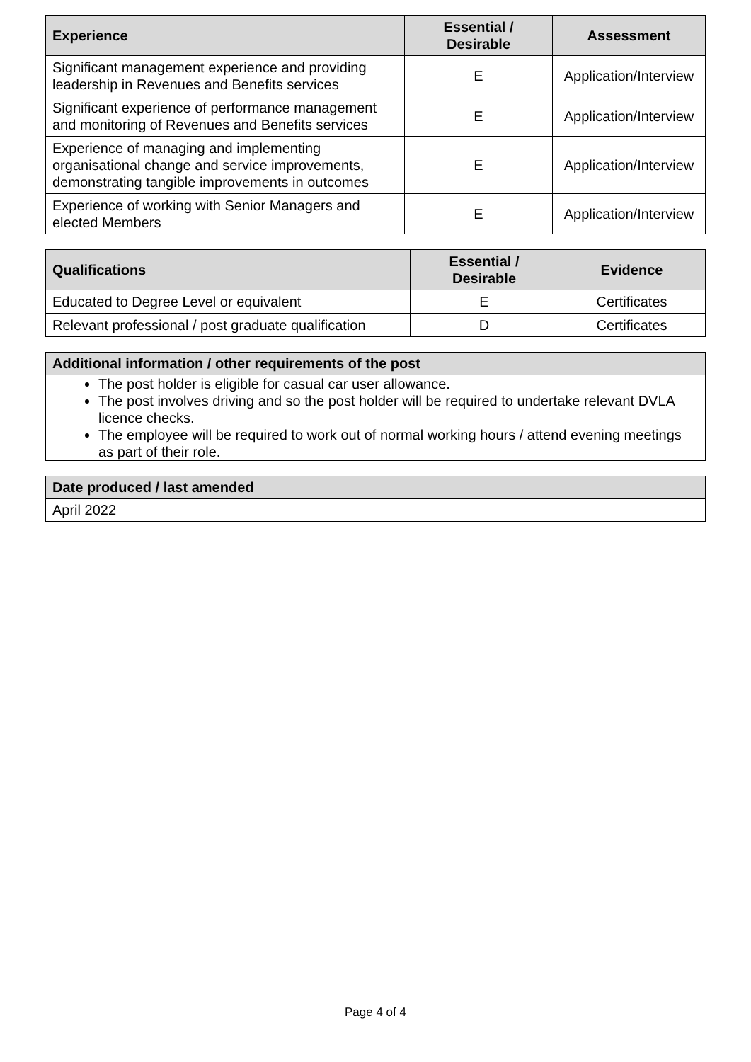| Experience | Essential / Desirable | Assessment |
| --- | --- | --- |
| Significant management experience and providing leadership in Revenues and Benefits services | E | Application/Interview |
| Significant experience of performance management and monitoring of Revenues and Benefits services | E | Application/Interview |
| Experience of managing and implementing organisational change and service improvements, demonstrating tangible improvements in outcomes | E | Application/Interview |
| Experience of working with Senior Managers and elected Members | E | Application/Interview |
| Qualifications | Essential / Desirable | Evidence |
| --- | --- | --- |
| Educated to Degree Level or equivalent | E | Certificates |
| Relevant professional / post graduate qualification | D | Certificates |
Additional information / other requirements of the post
The post holder is eligible for casual car user allowance.
The post involves driving and so the post holder will be required to undertake relevant DVLA licence checks.
The employee will be required to work out of normal working hours / attend evening meetings as part of their role.
Date produced / last amended
April 2022
Page 4 of 4